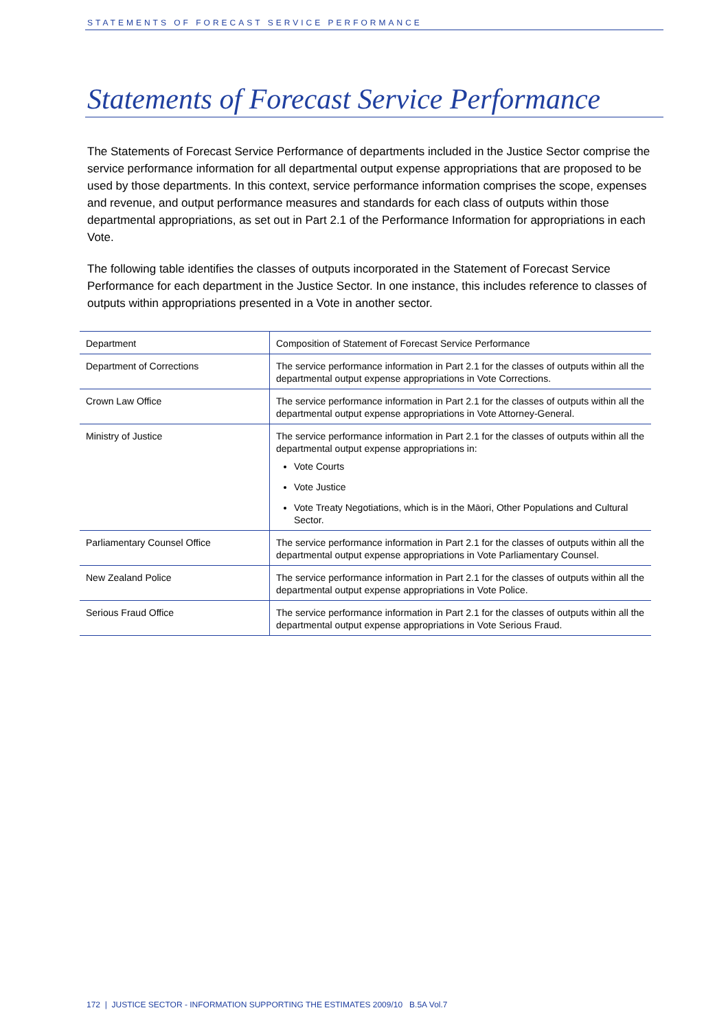STATEMENTS OF FORECAST SERVICE PERFORMANCE
Statements of Forecast Service Performance
The Statements of Forecast Service Performance of departments included in the Justice Sector comprise the service performance information for all departmental output expense appropriations that are proposed to be used by those departments. In this context, service performance information comprises the scope, expenses and revenue, and output performance measures and standards for each class of outputs within those departmental appropriations, as set out in Part 2.1 of the Performance Information for appropriations in each Vote.
The following table identifies the classes of outputs incorporated in the Statement of Forecast Service Performance for each department in the Justice Sector. In one instance, this includes reference to classes of outputs within appropriations presented in a Vote in another sector.
| Department | Composition of Statement of Forecast Service Performance |
| --- | --- |
| Department of Corrections | The service performance information in Part 2.1 for the classes of outputs within all the departmental output expense appropriations in Vote Corrections. |
| Crown Law Office | The service performance information in Part 2.1 for the classes of outputs within all the departmental output expense appropriations in Vote Attorney-General. |
| Ministry of Justice | The service performance information in Part 2.1 for the classes of outputs within all the departmental output expense appropriations in: Vote Courts Vote Justice Vote Treaty Negotiations, which is in the Māori, Other Populations and Cultural Sector. |
| Parliamentary Counsel Office | The service performance information in Part 2.1 for the classes of outputs within all the departmental output expense appropriations in Vote Parliamentary Counsel. |
| New Zealand Police | The service performance information in Part 2.1 for the classes of outputs within all the departmental output expense appropriations in Vote Police. |
| Serious Fraud Office | The service performance information in Part 2.1 for the classes of outputs within all the departmental output expense appropriations in Vote Serious Fraud. |
172 | JUSTICE SECTOR - INFORMATION SUPPORTING THE ESTIMATES 2009/10 B.5A Vol.7